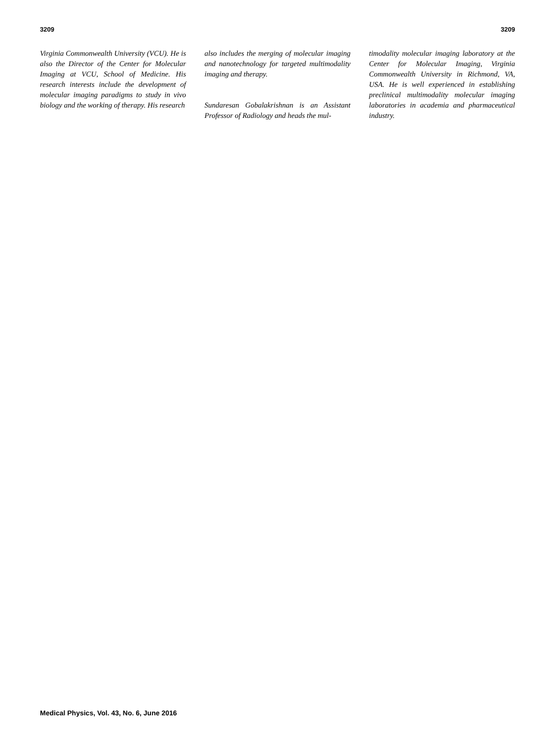3209 3209
Virginia Commonwealth University (VCU). He is also the Director of the Center for Molecular Imaging at VCU, School of Medicine. His research interests include the development of molecular imaging paradigms to study in vivo biology and the working of therapy. His research
also includes the merging of molecular imaging and nanotechnology for targeted multimodality imaging and therapy.
Sundaresan Gobalakrishnan is an Assistant Professor of Radiology and heads the mul-
timodality molecular imaging laboratory at the Center for Molecular Imaging, Virginia Commonwealth University in Richmond, VA, USA. He is well experienced in establishing preclinical multimodality molecular imaging laboratories in academia and pharmaceutical industry.
Medical Physics, Vol. 43, No. 6, June 2016